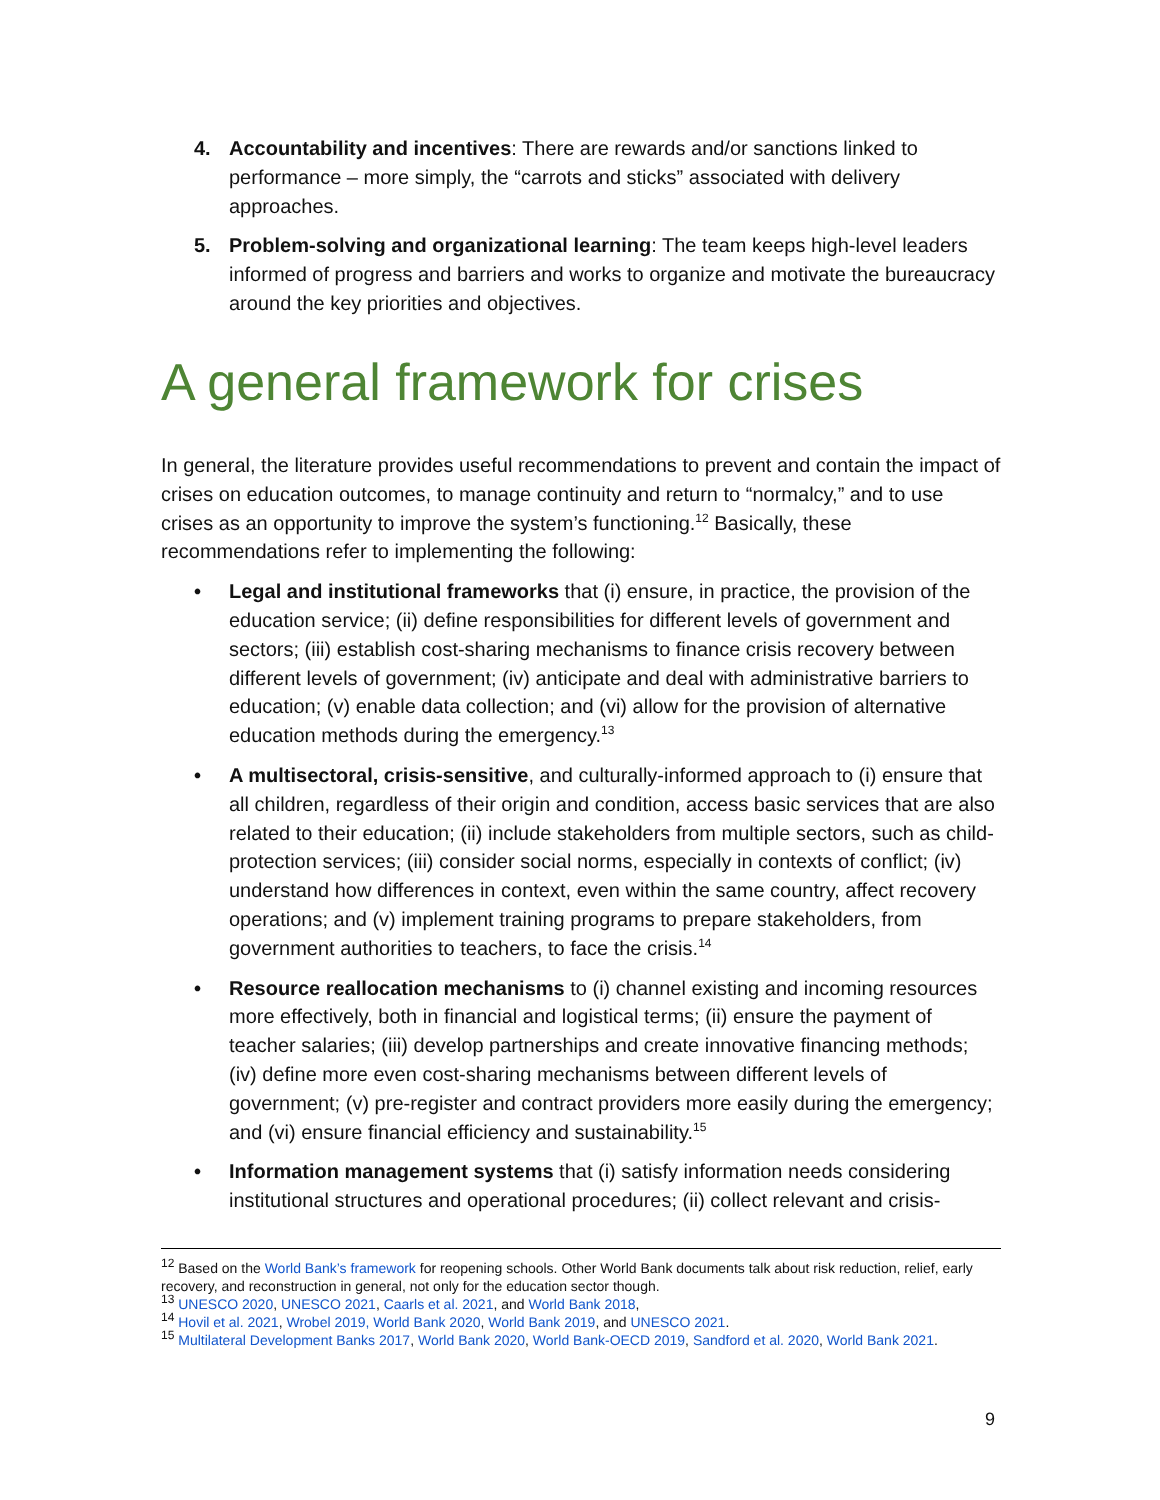4. Accountability and incentives: There are rewards and/or sanctions linked to performance – more simply, the “carrots and sticks” associated with delivery approaches.
5. Problem-solving and organizational learning: The team keeps high-level leaders informed of progress and barriers and works to organize and motivate the bureaucracy around the key priorities and objectives.
A general framework for crises
In general, the literature provides useful recommendations to prevent and contain the impact of crises on education outcomes, to manage continuity and return to “normalcy,” and to use crises as an opportunity to improve the system’s functioning.<sup>12</sup> Basically, these recommendations refer to implementing the following:
• Legal and institutional frameworks that (i) ensure, in practice, the provision of the education service; (ii) define responsibilities for different levels of government and sectors; (iii) establish cost-sharing mechanisms to finance crisis recovery between different levels of government; (iv) anticipate and deal with administrative barriers to education; (v) enable data collection; and (vi) allow for the provision of alternative education methods during the emergency.<sup>13</sup>
• A multisectoral, crisis-sensitive, and culturally-informed approach to (i) ensure that all children, regardless of their origin and condition, access basic services that are also related to their education; (ii) include stakeholders from multiple sectors, such as child-protection services; (iii) consider social norms, especially in contexts of conflict; (iv) understand how differences in context, even within the same country, affect recovery operations; and (v) implement training programs to prepare stakeholders, from government authorities to teachers, to face the crisis.<sup>14</sup>
• Resource reallocation mechanisms to (i) channel existing and incoming resources more effectively, both in financial and logistical terms; (ii) ensure the payment of teacher salaries; (iii) develop partnerships and create innovative financing methods; (iv) define more even cost-sharing mechanisms between different levels of government; (v) pre-register and contract providers more easily during the emergency; and (vi) ensure financial efficiency and sustainability.<sup>15</sup>
• Information management systems that (i) satisfy information needs considering institutional structures and operational procedures; (ii) collect relevant and crisis-
<sup>12</sup> Based on the World Bank’s framework for reopening schools. Other World Bank documents talk about risk reduction, relief, early recovery, and reconstruction in general, not only for the education sector though.
<sup>13</sup> UNESCO 2020, UNESCO 2021, Caarls et al. 2021, and World Bank 2018,
<sup>14</sup> Hovil et al. 2021, Wrobel 2019, World Bank 2020, World Bank 2019, and UNESCO 2021.
<sup>15</sup> Multilateral Development Banks 2017, World Bank 2020, World Bank-OECD 2019, Sandford et al. 2020, World Bank 2021.
9